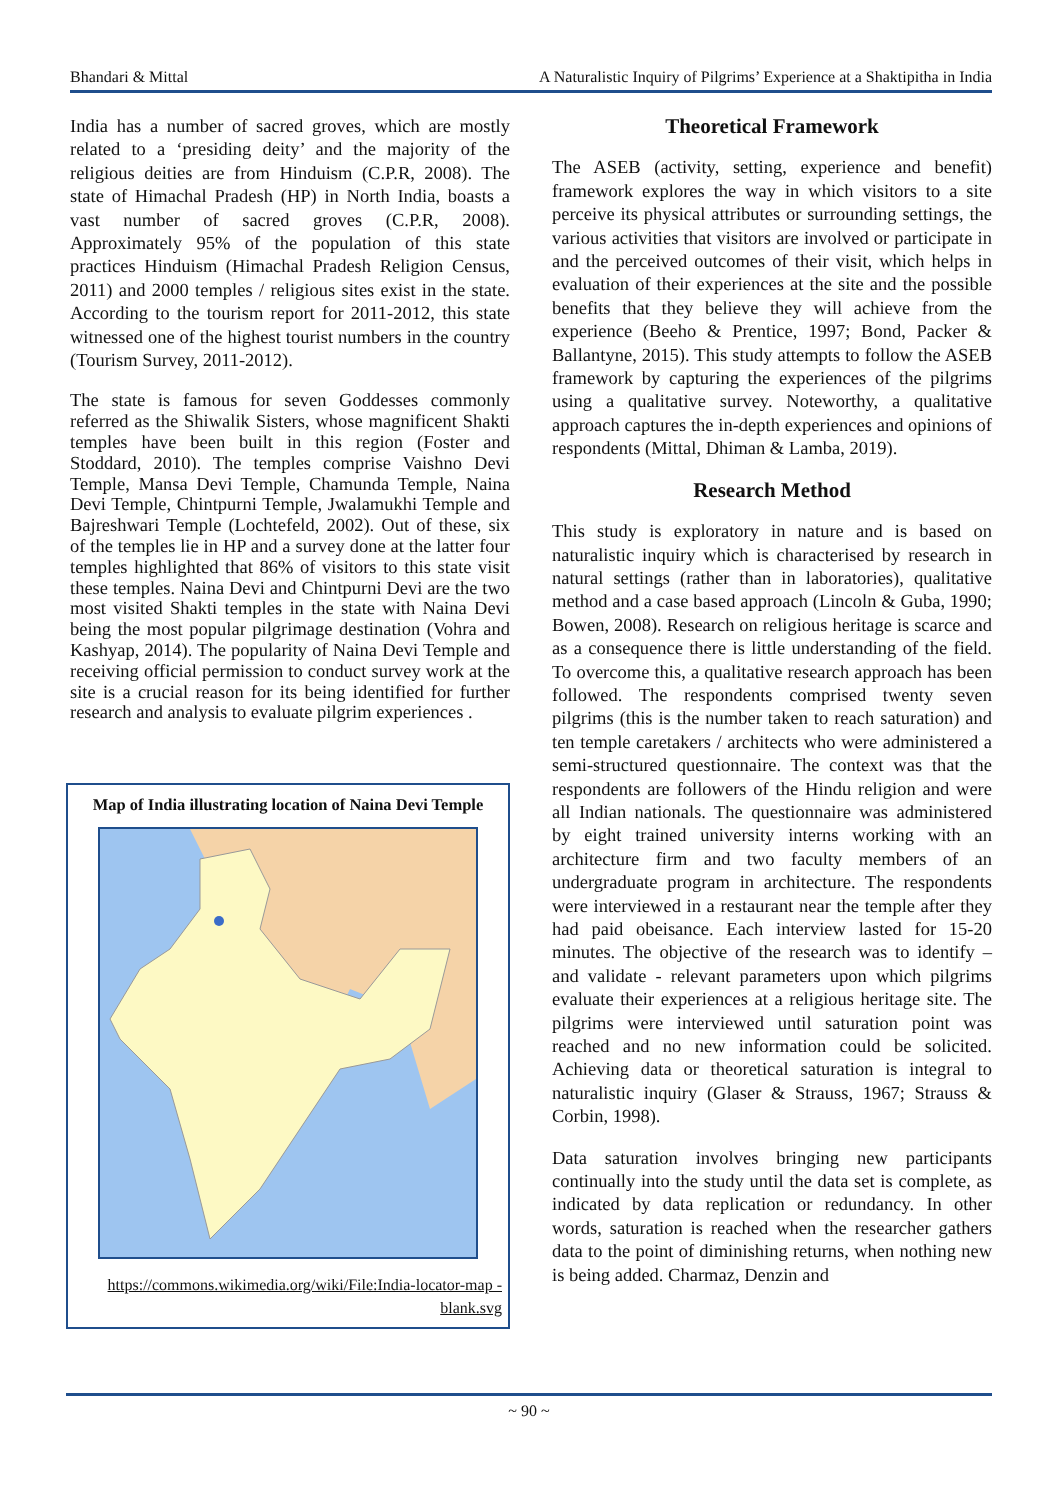Bhandari & Mittal A Naturalistic Inquiry of Pilgrims’ Experience at a Shaktipitha in India
India has a number of sacred groves, which are mostly related to a ‘presiding deity’ and the majority of the religious deities are from Hinduism (C.P.R, 2008). The state of Himachal Pradesh (HP) in North India, boasts a vast number of sacred groves (C.P.R, 2008). Approximately 95% of the population of this state practices Hinduism (Himachal Pradesh Religion Census, 2011) and 2000 temples / religious sites exist in the state. According to the tourism report for 2011-2012, this state witnessed one of the highest tourist numbers in the country (Tourism Survey, 2011-2012).
The state is famous for seven Goddesses commonly referred as the Shiwalik Sisters, whose magnificent Shakti temples have been built in this region (Foster and Stoddard, 2010). The temples comprise Vaishno Devi Temple, Mansa Devi Temple, Chamunda Temple, Naina Devi Temple, Chintpurni Temple, Jwalamukhi Temple and Bajreshwari Temple (Lochtefeld, 2002). Out of these, six of the temples lie in HP and a survey done at the latter four temples highlighted that 86% of visitors to this state visit these temples. Naina Devi and Chintpurni Devi are the two most visited Shakti temples in the state with Naina Devi being the most popular pilgrimage destination (Vohra and Kashyap, 2014). The popularity of Naina Devi Temple and receiving official permission to conduct survey work at the site is a crucial reason for its being identified for further research and analysis to evaluate pilgrim experiences .
Map of India illustrating location of Naina Devi Temple
https://commons.wikimedia.org/wiki/File:India-locator-map -blank.svg
Theoretical Framework
The ASEB (activity, setting, experience and benefit) framework explores the way in which visitors to a site perceive its physical attributes or surrounding settings, the various activities that visitors are involved or participate in and the perceived outcomes of their visit, which helps in evaluation of their experiences at the site and the possible benefits that they believe they will achieve from the experience (Beeho & Prentice, 1997; Bond, Packer & Ballantyne, 2015). This study attempts to follow the ASEB framework by capturing the experiences of the pilgrims using a qualitative survey. Noteworthy, a qualitative approach captures the in-depth experiences and opinions of respondents (Mittal, Dhiman & Lamba, 2019).
Research Method
This study is exploratory in nature and is based on naturalistic inquiry which is characterised by research in natural settings (rather than in laboratories), qualitative method and a case based approach (Lincoln & Guba, 1990; Bowen, 2008). Research on religious heritage is scarce and as a consequence there is little understanding of the field. To overcome this, a qualitative research approach has been followed. The respondents comprised twenty seven pilgrims (this is the number taken to reach saturation) and ten temple caretakers / architects who were administered a semi-structured questionnaire. The context was that the respondents are followers of the Hindu religion and were all Indian nationals. The questionnaire was administered by eight trained university interns working with an architecture firm and two faculty members of an undergraduate program in architecture. The respondents were interviewed in a restaurant near the temple after they had paid obeisance. Each interview lasted for 15-20 minutes. The objective of the research was to identify – and validate - relevant parameters upon which pilgrims evaluate their experiences at a religious heritage site. The pilgrims were interviewed until saturation point was reached and no new information could be solicited. Achieving data or theoretical saturation is integral to naturalistic inquiry (Glaser & Strauss, 1967; Strauss & Corbin, 1998).
Data saturation involves bringing new participants continually into the study until the data set is complete, as indicated by data replication or redundancy. In other words, saturation is reached when the researcher gathers data to the point of diminishing returns, when nothing new is being added. Charmaz, Denzin and
~ 90 ~